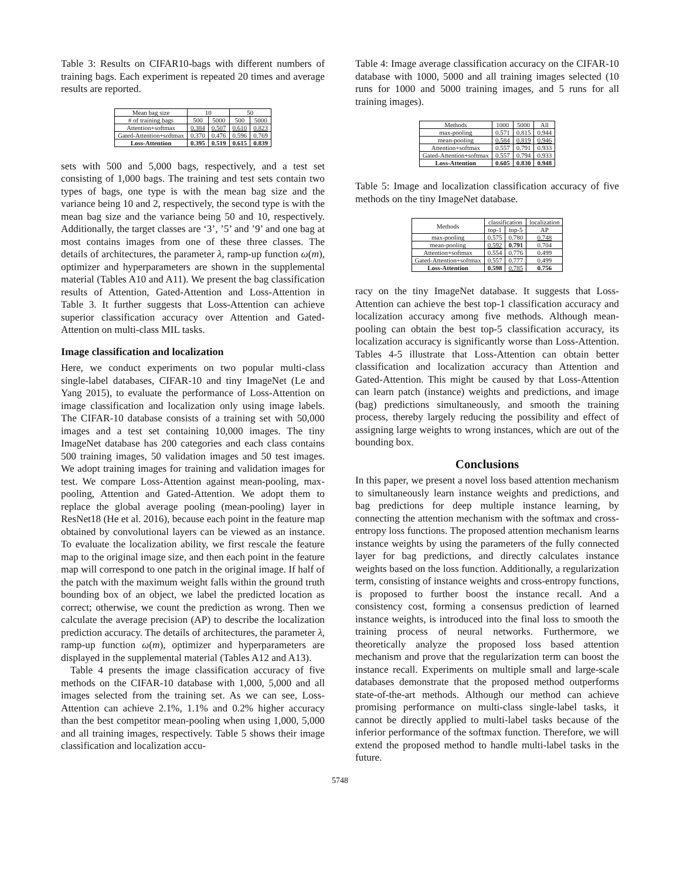Table 3: Results on CIFAR10-bags with different numbers of training bags. Each experiment is repeated 20 times and average results are reported.
| Mean bag size | 10 | | 50 | |
| --- | --- | --- | --- | --- |
| # of training bags | 500 | 5000 | 500 | 5000 |
| Attention+softmax | 0.384 | 0.507 | 0.610 | 0.823 |
| Gated-Attention+softmax | 0.370 | 0.476 | 0.596 | 0.769 |
| Loss-Attention | 0.395 | 0.519 | 0.615 | 0.839 |
sets with 500 and 5,000 bags, respectively, and a test set consisting of 1,000 bags. The training and test sets contain two types of bags, one type is with the mean bag size and the variance being 10 and 2, respectively, the second type is with the mean bag size and the variance being 50 and 10, respectively. Additionally, the target classes are ‘3’, ’5’ and ’9’ and one bag at most contains images from one of these three classes. The details of architectures, the parameter λ, ramp-up function ω(m), optimizer and hyperparameters are shown in the supplemental material (Tables A10 and A11). We present the bag classification results of Attention, Gated-Attention and Loss-Attention in Table 3. It further suggests that Loss-Attention can achieve superior classification accuracy over Attention and Gated-Attention on multi-class MIL tasks.
Image classification and localization
Here, we conduct experiments on two popular multi-class single-label databases, CIFAR-10 and tiny ImageNet (Le and Yang 2015), to evaluate the performance of Loss-Attention on image classification and localization only using image labels. The CIFAR-10 database consists of a training set with 50,000 images and a test set containing 10,000 images. The tiny ImageNet database has 200 categories and each class contains 500 training images, 50 validation images and 50 test images. We adopt training images for training and validation images for test. We compare Loss-Attention against mean-pooling, max-pooling, Attention and Gated-Attention. We adopt them to replace the global average pooling (mean-pooling) layer in ResNet18 (He et al. 2016), because each point in the feature map obtained by convolutional layers can be viewed as an instance. To evaluate the localization ability, we first rescale the feature map to the original image size, and then each point in the feature map will correspond to one patch in the original image. If half of the patch with the maximum weight falls within the ground truth bounding box of an object, we label the predicted location as correct; otherwise, we count the prediction as wrong. Then we calculate the average precision (AP) to describe the localization prediction accuracy. The details of architectures, the parameter λ, ramp-up function ω(m), optimizer and hyperparameters are displayed in the supplemental material (Tables A12 and A13).
Table 4 presents the image classification accuracy of five methods on the CIFAR-10 database with 1,000, 5,000 and all images selected from the training set. As we can see, Loss-Attention can achieve 2.1%, 1.1% and 0.2% higher accuracy than the best competitor mean-pooling when using 1,000, 5,000 and all training images, respectively. Table 5 shows their image classification and localization accu-
Table 4: Image average classification accuracy on the CIFAR-10 database with 1000, 5000 and all training images selected (10 runs for 1000 and 5000 training images, and 5 runs for all training images).
| Methods | 1000 | 5000 | All |
| --- | --- | --- | --- |
| max-pooling | 0.571 | 0.815 | 0.944 |
| mean-pooling | 0.584 | 0.819 | 0.946 |
| Attention+softmax | 0.557 | 0.791 | 0.933 |
| Gated-Attention+softmax | 0.557 | 0.794 | 0.933 |
| Loss-Attention | 0.605 | 0.830 | 0.948 |
Table 5: Image and localization classification accuracy of five methods on the tiny ImageNet database.
| Methods | classification | | localization |
| --- | --- | --- | --- |
| | top-1 | top-5 | AP |
| max-pooling | 0.575 | 0.780 | 0.748 |
| mean-pooling | 0.592 | 0.791 | 0.704 |
| Attention+softmax | 0.554 | 0.776 | 0.499 |
| Gated-Attention+softmax | 0.557 | 0.777 | 0.499 |
| Loss-Attention | 0.598 | 0.785 | 0.756 |
racy on the tiny ImageNet database. It suggests that Loss-Attention can achieve the best top-1 classification accuracy and localization accuracy among five methods. Although mean-pooling can obtain the best top-5 classification accuracy, its localization accuracy is significantly worse than Loss-Attention. Tables 4-5 illustrate that Loss-Attention can obtain better classification and localization accuracy than Attention and Gated-Attention. This might be caused by that Loss-Attention can learn patch (instance) weights and predictions, and image (bag) predictions simultaneously, and smooth the training process, thereby largely reducing the possibility and effect of assigning large weights to wrong instances, which are out of the bounding box.
Conclusions
In this paper, we present a novel loss based attention mechanism to simultaneously learn instance weights and predictions, and bag predictions for deep multiple instance learning, by connecting the attention mechanism with the softmax and cross-entropy loss functions. The proposed attention mechanism learns instance weights by using the parameters of the fully connected layer for bag predictions, and directly calculates instance weights based on the loss function. Additionally, a regularization term, consisting of instance weights and cross-entropy functions, is proposed to further boost the instance recall. And a consistency cost, forming a consensus prediction of learned instance weights, is introduced into the final loss to smooth the training process of neural networks. Furthermore, we theoretically analyze the proposed loss based attention mechanism and prove that the regularization term can boost the instance recall. Experiments on multiple small and large-scale databases demonstrate that the proposed method outperforms state-of-the-art methods. Although our method can achieve promising performance on multi-class single-label tasks, it cannot be directly applied to multi-label tasks because of the inferior performance of the softmax function. Therefore, we will extend the proposed method to handle multi-label tasks in the future.
5748